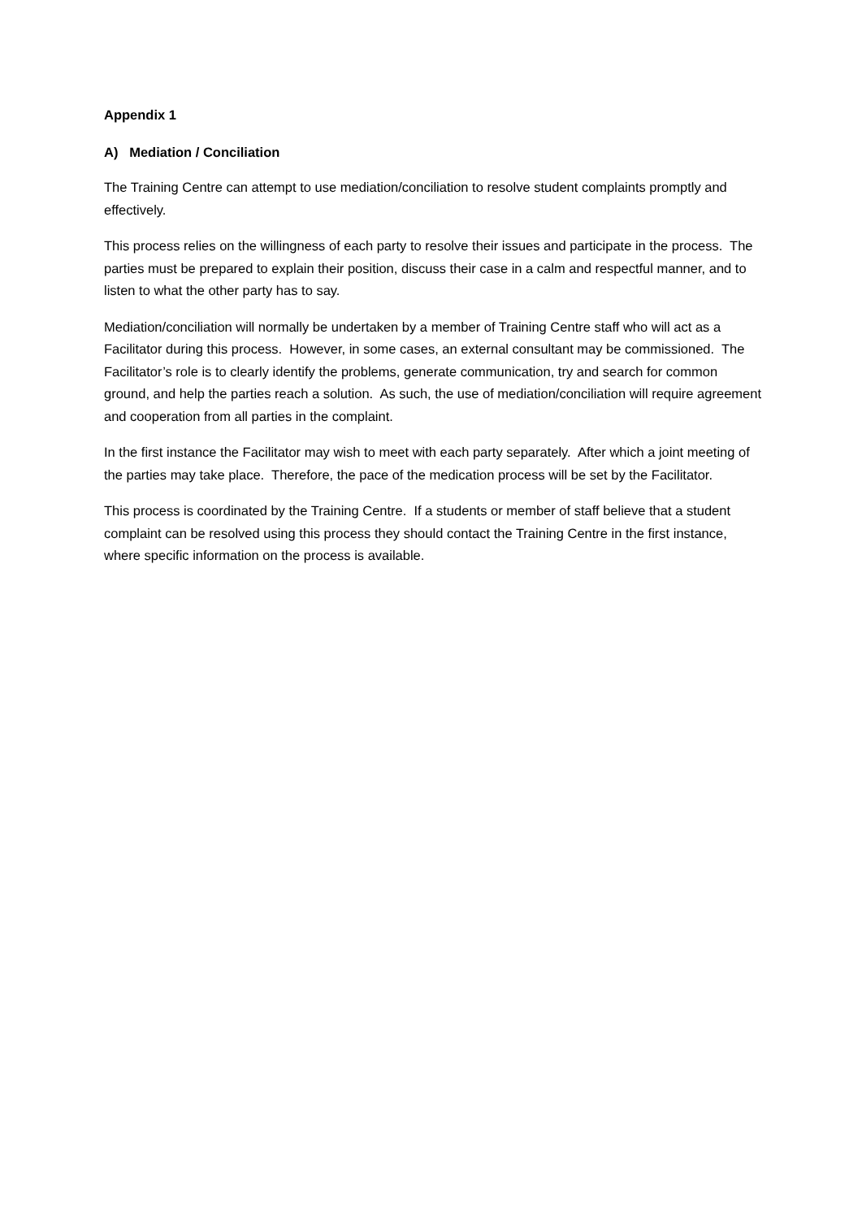Appendix 1
A) Mediation / Conciliation
The Training Centre can attempt to use mediation/conciliation to resolve student complaints promptly and effectively.
This process relies on the willingness of each party to resolve their issues and participate in the process. The parties must be prepared to explain their position, discuss their case in a calm and respectful manner, and to listen to what the other party has to say.
Mediation/conciliation will normally be undertaken by a member of Training Centre staff who will act as a Facilitator during this process. However, in some cases, an external consultant may be commissioned. The Facilitator’s role is to clearly identify the problems, generate communication, try and search for common ground, and help the parties reach a solution. As such, the use of mediation/conciliation will require agreement and cooperation from all parties in the complaint.
In the first instance the Facilitator may wish to meet with each party separately. After which a joint meeting of the parties may take place. Therefore, the pace of the medication process will be set by the Facilitator.
This process is coordinated by the Training Centre. If a students or member of staff believe that a student complaint can be resolved using this process they should contact the Training Centre in the first instance, where specific information on the process is available.